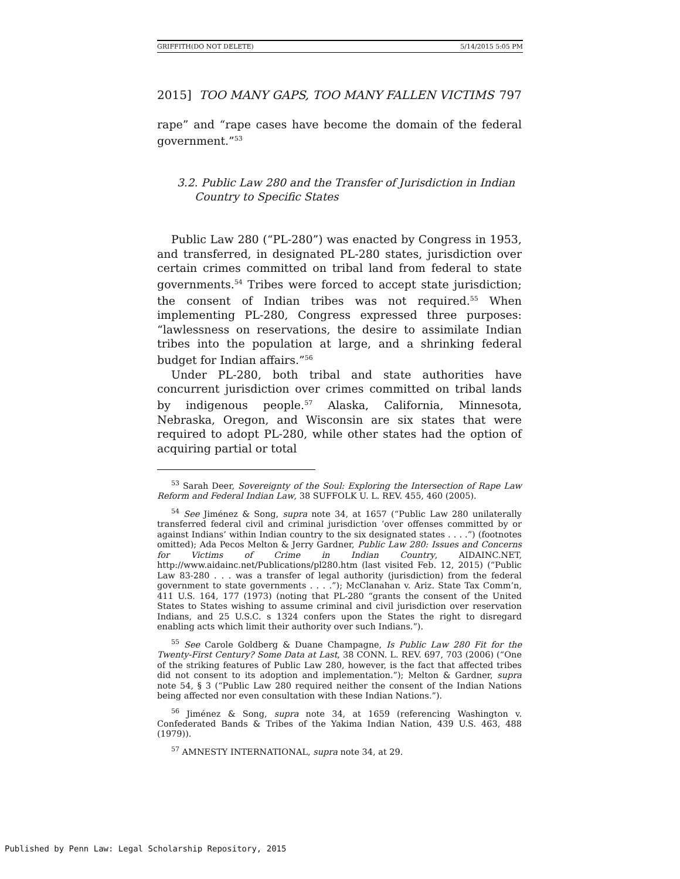GRIFFITH(DO NOT DELETE) 5/14/2015 5:05 PM
2015] TOO MANY GAPS, TOO MANY FALLEN VICTIMS 797
rape” and “rape cases have become the domain of the federal government.”<sup>53</sup>
3.2. Public Law 280 and the Transfer of Jurisdiction in Indian Country to Specific States
Public Law 280 (“PL-280”) was enacted by Congress in 1953, and transferred, in designated PL-280 states, jurisdiction over certain crimes committed on tribal land from federal to state governments.<sup>54</sup> Tribes were forced to accept state jurisdiction; the consent of Indian tribes was not required.<sup>55</sup> When implementing PL-280, Congress expressed three purposes: “lawlessness on reservations, the desire to assimilate Indian tribes into the population at large, and a shrinking federal budget for Indian affairs.”<sup>56</sup>
Under PL-280, both tribal and state authorities have concurrent jurisdiction over crimes committed on tribal lands by indigenous people.<sup>57</sup> Alaska, California, Minnesota, Nebraska, Oregon, and Wisconsin are six states that were required to adopt PL-280, while other states had the option of acquiring partial or total
<sup>53</sup> Sarah Deer, Sovereignty of the Soul: Exploring the Intersection of Rape Law Reform and Federal Indian Law, 38 SUFFOLK U. L. REV. 455, 460 (2005).
<sup>54</sup> See Jiménez & Song, supra note 34, at 1657 (“Public Law 280 unilaterally transferred federal civil and criminal jurisdiction ‘over offenses committed by or against Indians’ within Indian country to the six designated states . . . .”) (footnotes omitted); Ada Pecos Melton & Jerry Gardner, Public Law 280: Issues and Concerns for Victims of Crime in Indian Country, AIDAINC.NET, http://www.aidainc.net/Publications/pl280.htm (last visited Feb. 12, 2015) (“Public Law 83-280 . . . was a transfer of legal authority (jurisdiction) from the federal government to state governments . . . .”); McClanahan v. Ariz. State Tax Comm’n, 411 U.S. 164, 177 (1973) (noting that PL-280 “grants the consent of the United States to States wishing to assume criminal and civil jurisdiction over reservation Indians, and 25 U.S.C. s 1324 confers upon the States the right to disregard enabling acts which limit their authority over such Indians.”).
<sup>55</sup> See Carole Goldberg & Duane Champagne, Is Public Law 280 Fit for the Twenty-First Century? Some Data at Last, 38 CONN. L. REV. 697, 703 (2006) (“One of the striking features of Public Law 280, however, is the fact that affected tribes did not consent to its adoption and implementation.”); Melton & Gardner, supra note 54, § 3 (“Public Law 280 required neither the consent of the Indian Nations being affected nor even consultation with these Indian Nations.”).
<sup>56</sup> Jiménez & Song, supra note 34, at 1659 (referencing Washington v. Confederated Bands & Tribes of the Yakima Indian Nation, 439 U.S. 463, 488 (1979)).
<sup>57</sup> AMNESTY INTERNATIONAL, supra note 34, at 29.
Published by Penn Law: Legal Scholarship Repository, 2015